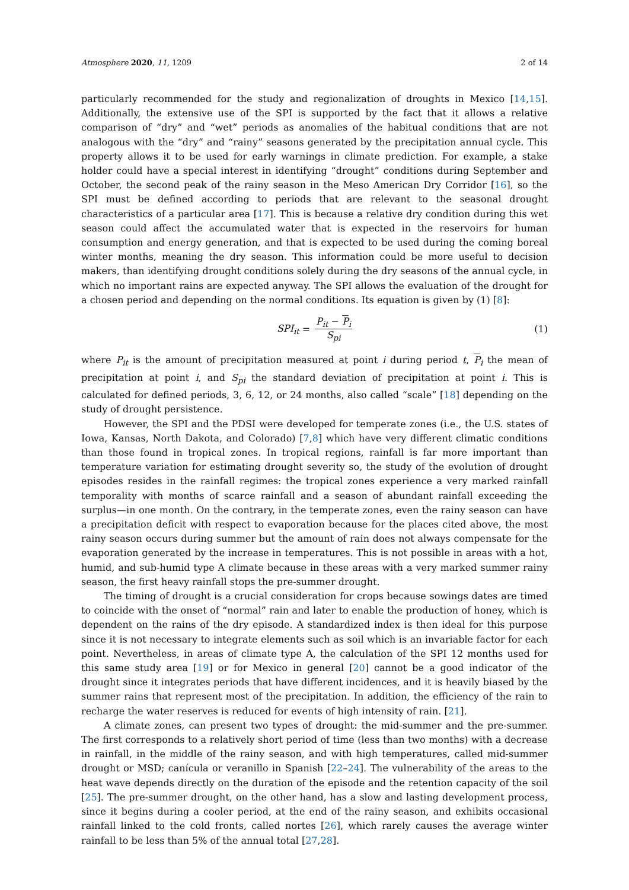Atmosphere 2020, 11, 1209 2 of 14
particularly recommended for the study and regionalization of droughts in Mexico [14,15]. Additionally, the extensive use of the SPI is supported by the fact that it allows a relative comparison of “dry” and “wet” periods as anomalies of the habitual conditions that are not analogous with the “dry” and “rainy” seasons generated by the precipitation annual cycle. This property allows it to be used for early warnings in climate prediction. For example, a stake holder could have a special interest in identifying “drought” conditions during September and October, the second peak of the rainy season in the Meso American Dry Corridor [16], so the SPI must be defined according to periods that are relevant to the seasonal drought characteristics of a particular area [17]. This is because a relative dry condition during this wet season could affect the accumulated water that is expected in the reservoirs for human consumption and energy generation, and that is expected to be used during the coming boreal winter months, meaning the dry season. This information could be more useful to decision makers, than identifying drought conditions solely during the dry seasons of the annual cycle, in which no important rains are expected anyway. The SPI allows the evaluation of the drought for a chosen period and depending on the normal conditions. Its equation is given by (1) [8]:
SPI<sub>it</sub> = P<sub>it</sub> − P<sub>i</sub> S<sub>pi</sub> (1)
where P<sub>it</sub> is the amount of precipitation measured at point i during period t, P<sub>i</sub> the mean of precipitation at point i, and S<sub>pi</sub> the standard deviation of precipitation at point i. This is calculated for defined periods, 3, 6, 12, or 24 months, also called “scale” [18] depending on the study of drought persistence.
However, the SPI and the PDSI were developed for temperate zones (i.e., the U.S. states of Iowa, Kansas, North Dakota, and Colorado) [7,8] which have very different climatic conditions than those found in tropical zones. In tropical regions, rainfall is far more important than temperature variation for estimating drought severity so, the study of the evolution of drought episodes resides in the rainfall regimes: the tropical zones experience a very marked rainfall temporality with months of scarce rainfall and a season of abundant rainfall exceeding the surplus—in one month. On the contrary, in the temperate zones, even the rainy season can have a precipitation deficit with respect to evaporation because for the places cited above, the most rainy season occurs during summer but the amount of rain does not always compensate for the evaporation generated by the increase in temperatures. This is not possible in areas with a hot, humid, and sub-humid type A climate because in these areas with a very marked summer rainy season, the first heavy rainfall stops the pre-summer drought.
The timing of drought is a crucial consideration for crops because sowings dates are timed to coincide with the onset of “normal” rain and later to enable the production of honey, which is dependent on the rains of the dry episode. A standardized index is then ideal for this purpose since it is not necessary to integrate elements such as soil which is an invariable factor for each point. Nevertheless, in areas of climate type A, the calculation of the SPI 12 months used for this same study area [19] or for Mexico in general [20] cannot be a good indicator of the drought since it integrates periods that have different incidences, and it is heavily biased by the summer rains that represent most of the precipitation. In addition, the efficiency of the rain to recharge the water reserves is reduced for events of high intensity of rain. [21].
A climate zones, can present two types of drought: the mid-summer and the pre-summer. The first corresponds to a relatively short period of time (less than two months) with a decrease in rainfall, in the middle of the rainy season, and with high temperatures, called mid-summer drought or MSD; canícula or veranillo in Spanish [22–24]. The vulnerability of the areas to the heat wave depends directly on the duration of the episode and the retention capacity of the soil [25]. The pre-summer drought, on the other hand, has a slow and lasting development process, since it begins during a cooler period, at the end of the rainy season, and exhibits occasional rainfall linked to the cold fronts, called nortes [26], which rarely causes the average winter rainfall to be less than 5% of the annual total [27,28].